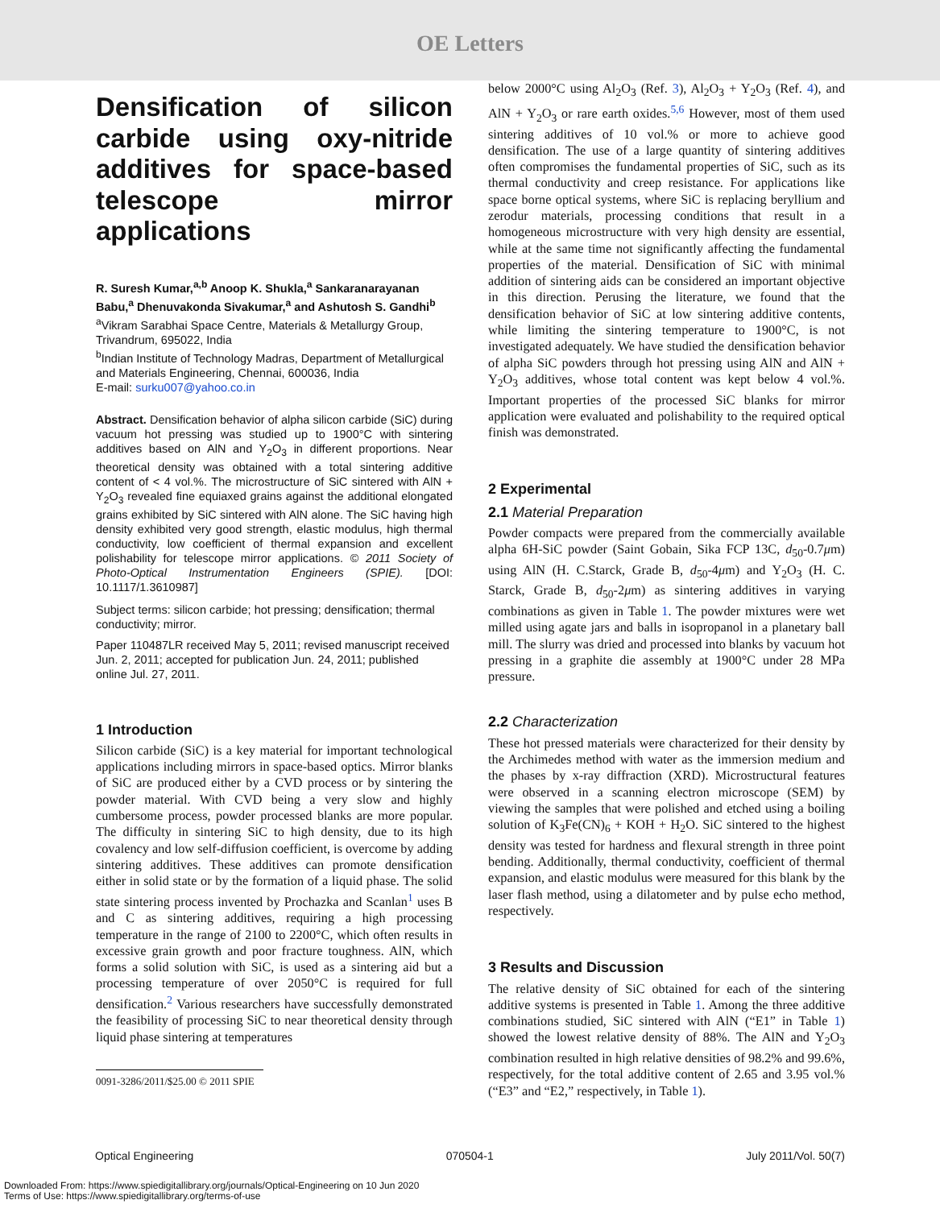OE Letters
Densification of silicon carbide using oxy-nitride additives for space-based telescope mirror applications
R. Suresh Kumar,<sup>a,b</sup> Anoop K. Shukla,<sup>a</sup> Sankaranarayanan Babu,<sup>a</sup> Dhenuvakonda Sivakumar,<sup>a</sup> and Ashutosh S. Gandhi<sup>b</sup>
<sup>a</sup> Vikram Sarabhai Space Centre, Materials & Metallurgy Group, Trivandrum, 695022, India
<sup>b</sup> Indian Institute of Technology Madras, Department of Metallurgical and Materials Engineering, Chennai, 600036, India
E-mail: surku007@yahoo.co.in
Abstract. Densification behavior of alpha silicon carbide (SiC) during vacuum hot pressing was studied up to 1900°C with sintering additives based on AlN and Y<sub>2</sub>O<sub>3</sub> in different proportions. Near theoretical density was obtained with a total sintering additive content of < 4 vol.%. The microstructure of SiC sintered with AlN + Y<sub>2</sub>O<sub>3</sub> revealed fine equiaxed grains against the additional elongated grains exhibited by SiC sintered with AlN alone. The SiC having high density exhibited very good strength, elastic modulus, high thermal conductivity, low coefficient of thermal expansion and excellent polishability for telescope mirror applications. © 2011 Society of Photo-Optical Instrumentation Engineers (SPIE). [DOI: 10.1117/1.3610987]
Subject terms: silicon carbide; hot pressing; densification; thermal conductivity; mirror.
Paper 110487LR received May 5, 2011; revised manuscript received Jun. 2, 2011; accepted for publication Jun. 24, 2011; published online Jul. 27, 2011.
1 Introduction
Silicon carbide (SiC) is a key material for important technological applications including mirrors in space-based optics. Mirror blanks of SiC are produced either by a CVD process or by sintering the powder material. With CVD being a very slow and highly cumbersome process, powder processed blanks are more popular. The difficulty in sintering SiC to high density, due to its high covalency and low self-diffusion coefficient, is overcome by adding sintering additives. These additives can promote densification either in solid state or by the formation of a liquid phase. The solid state sintering process invented by Prochazka and Scanlan<sup>1</sup> uses B and C as sintering additives, requiring a high processing temperature in the range of 2100 to 2200°C, which often results in excessive grain growth and poor fracture toughness. AlN, which forms a solid solution with SiC, is used as a sintering aid but a processing temperature of over 2050°C is required for full densification.<sup>2</sup> Various researchers have successfully demonstrated the feasibility of processing SiC to near theoretical density through liquid phase sintering at temperatures
0091-3286/2011/$25.00 © 2011 SPIE
below 2000°C using Al<sub>2</sub>O<sub>3</sub> (Ref. 3), Al<sub>2</sub>O<sub>3</sub> + Y<sub>2</sub>O<sub>3</sub> (Ref. 4), and AlN + Y<sub>2</sub>O<sub>3</sub> or rare earth oxides.<sup>5,6</sup> However, most of them used sintering additives of 10 vol.% or more to achieve good densification. The use of a large quantity of sintering additives often compromises the fundamental properties of SiC, such as its thermal conductivity and creep resistance. For applications like space borne optical systems, where SiC is replacing beryllium and zerodur materials, processing conditions that result in a homogeneous microstructure with very high density are essential, while at the same time not significantly affecting the fundamental properties of the material. Densification of SiC with minimal addition of sintering aids can be considered an important objective in this direction. Perusing the literature, we found that the densification behavior of SiC at low sintering additive contents, while limiting the sintering temperature to 1900°C, is not investigated adequately. We have studied the densification behavior of alpha SiC powders through hot pressing using AlN and AlN + Y<sub>2</sub>O<sub>3</sub> additives, whose total content was kept below 4 vol.%. Important properties of the processed SiC blanks for mirror application were evaluated and polishability to the required optical finish was demonstrated.
2 Experimental
2.1 Material Preparation
Powder compacts were prepared from the commercially available alpha 6H-SiC powder (Saint Gobain, Sika FCP 13C, d<sub>50</sub>-0.7μm) using AlN (H. C.Starck, Grade B, d<sub>50</sub>-4μm) and Y<sub>2</sub>O<sub>3</sub> (H. C. Starck, Grade B, d<sub>50</sub>-2μm) as sintering additives in varying combinations as given in Table 1. The powder mixtures were wet milled using agate jars and balls in isopropanol in a planetary ball mill. The slurry was dried and processed into blanks by vacuum hot pressing in a graphite die assembly at 1900°C under 28 MPa pressure.
2.2 Characterization
These hot pressed materials were characterized for their density by the Archimedes method with water as the immersion medium and the phases by x-ray diffraction (XRD). Microstructural features were observed in a scanning electron microscope (SEM) by viewing the samples that were polished and etched using a boiling solution of K<sub>3</sub>Fe(CN)<sub>6</sub> + KOH + H<sub>2</sub>O. SiC sintered to the highest density was tested for hardness and flexural strength in three point bending. Additionally, thermal conductivity, coefficient of thermal expansion, and elastic modulus were measured for this blank by the laser flash method, using a dilatometer and by pulse echo method, respectively.
3 Results and Discussion
The relative density of SiC obtained for each of the sintering additive systems is presented in Table 1. Among the three additive combinations studied, SiC sintered with AlN (“E1” in Table 1) showed the lowest relative density of 88%. The AlN and Y<sub>2</sub>O<sub>3</sub> combination resulted in high relative densities of 98.2% and 99.6%, respectively, for the total additive content of 2.65 and 3.95 vol.% (“E3” and “E2,” respectively, in Table 1).
Optical Engineering 070504-1 July 2011/Vol. 50(7)
Downloaded From: https://www.spiedigitallibrary.org/journals/Optical-Engineering on 10 Jun 2020
Terms of Use: https://www.spiedigitallibrary.org/terms-of-use